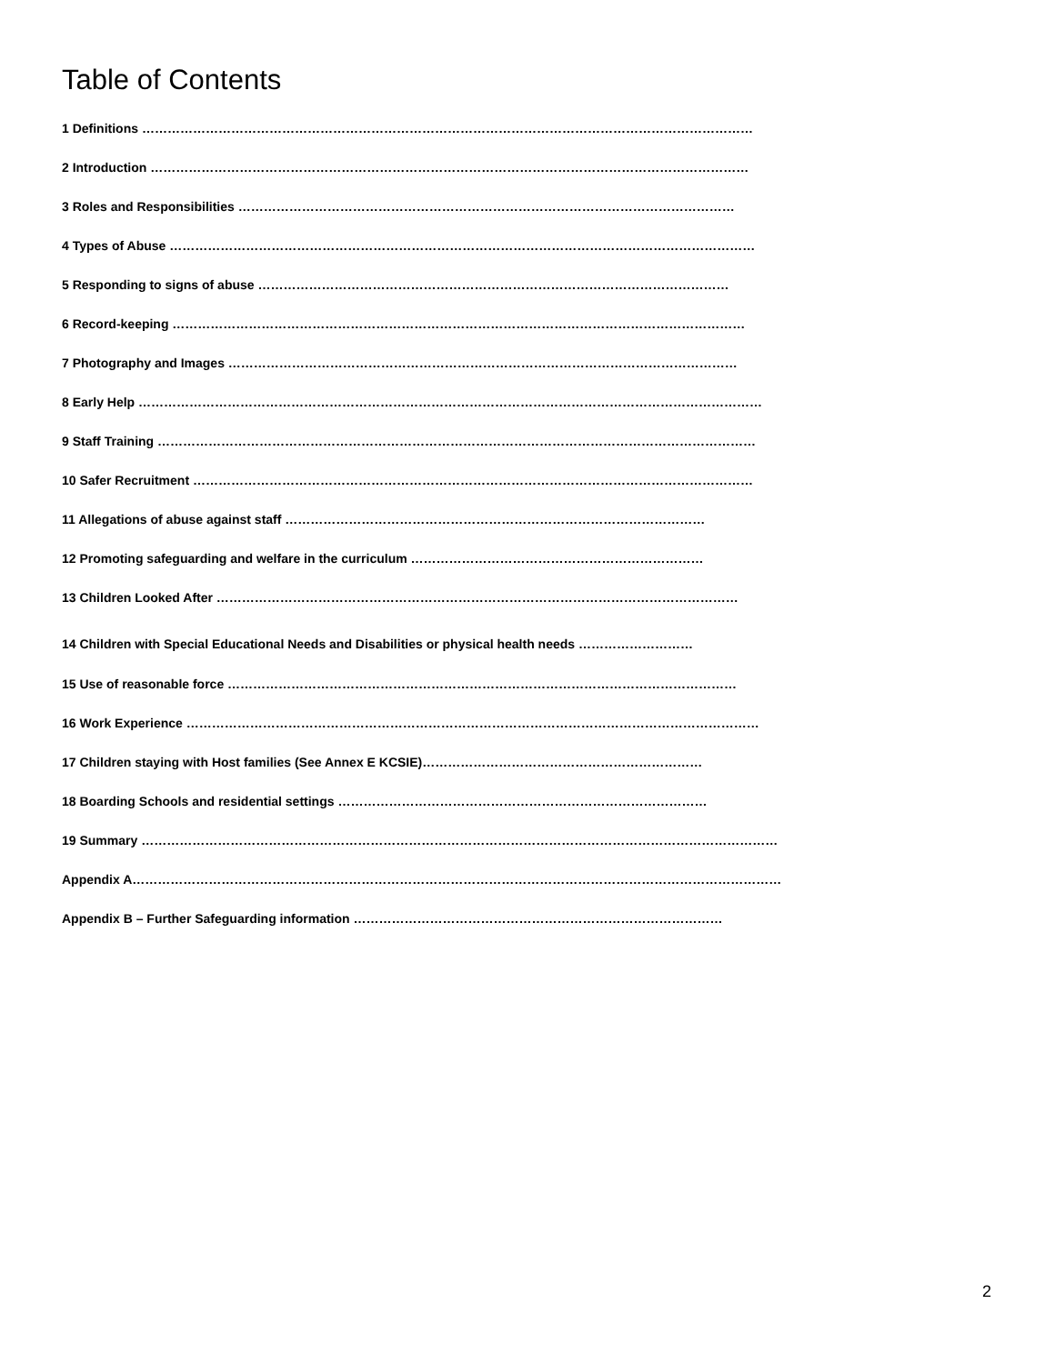Table of Contents
1 Definitions ………………………………………………………………………………………………………………………………
2 Introduction ……………………………………………………………………………………………………………………………
3 Roles and Responsibilities ………………………………………………………………………………………………………
4 Types of Abuse …………………………………………………………………………………………………………………………
5 Responding to signs of abuse …………………………………………………………………………………………………
6 Record-keeping ………………………………………………………………………………………………………………………
7 Photography and Images …………………………………………………………………………………………………………
8 Early Help …………………………………………………………………………………………………………………………………
9 Staff Training ……………………………………………………………………………………………………………………………
10 Safer Recruitment ……………………………………………………………………………………………………………………
11 Allegations of abuse against staff ………………………………………………………………………………………
12 Promoting safeguarding and welfare in the curriculum ……………………………………………………………
13 Children Looked After ……………………………………………………………………………………………………………
14 Children with Special Educational Needs and Disabilities or physical health needs ………………………
15 Use of reasonable force …………………………………………………………………………………………………………
16 Work Experience ………………………………………………………………………………………………………………………
17 Children staying with Host families (See Annex E KCSIE)…………………………………………………………
18 Boarding Schools and residential settings ……………………………………………………………………………
19 Summary ……………………………………………………………………………………………………………………………………
Appendix A………………………………………………………………………………………………………………………………………
Appendix B – Further Safeguarding information ……………………………………………………………………………
2